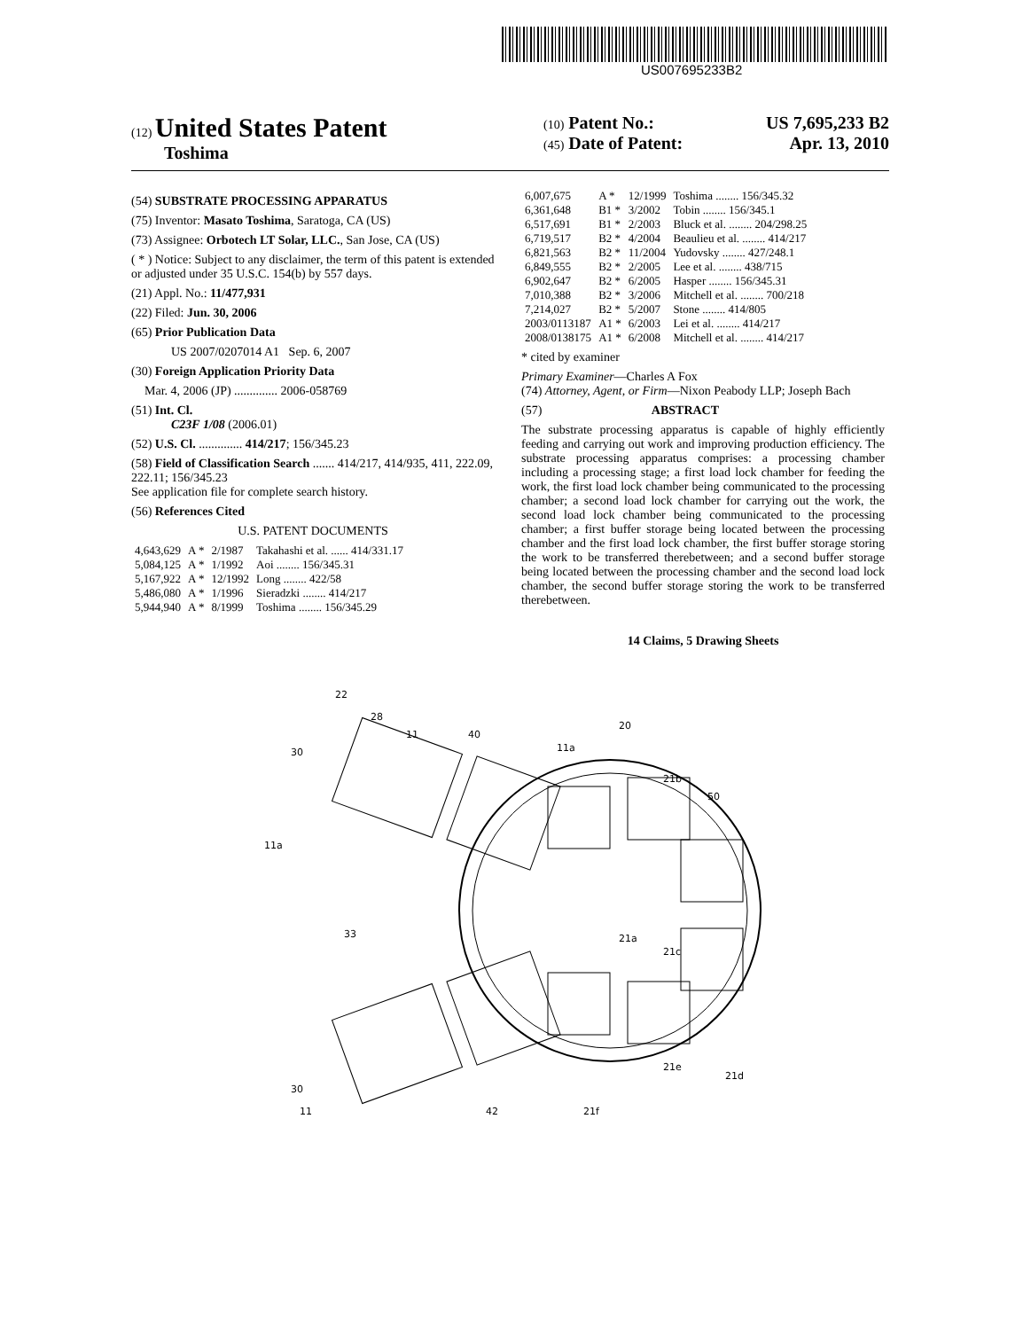US007695233B2
(12) United States Patent
Toshima
(10) Patent No.: US 7,695,233 B2
(45) Date of Patent: Apr. 13, 2010
(54) SUBSTRATE PROCESSING APPARATUS
(75) Inventor: Masato Toshima, Saratoga, CA (US)
(73) Assignee: Orbotech LT Solar, LLC., San Jose, CA (US)
( * ) Notice: Subject to any disclaimer, the term of this patent is extended or adjusted under 35 U.S.C. 154(b) by 557 days.
(21) Appl. No.: 11/477,931
(22) Filed: Jun. 30, 2006
(65) Prior Publication Data
US 2007/0207014 A1 Sep. 6, 2007
(30) Foreign Application Priority Data
Mar. 4, 2006 (JP) .............. 2006-058769
(51) Int. Cl.
C23F 1/08 (2006.01)
(52) U.S. Cl. .............. 414/217; 156/345.23
(58) Field of Classification Search ....... 414/217, 414/935, 411, 222.09, 222.11; 156/345.23
See application file for complete search history.
(56) References Cited
U.S. PATENT DOCUMENTS
| 4,643,629 | A * | 2/1987 | Takahashi et al. ...... 414/331.17 |
| 5,084,125 | A * | 1/1992 | Aoi ........ 156/345.31 |
| 5,167,922 | A * | 12/1992 | Long ........ 422/58 |
| 5,486,080 | A * | 1/1996 | Sieradzki ........ 414/217 |
| 5,944,940 | A * | 8/1999 | Toshima ........ 156/345.29 |
| 6,007,675 | A * | 12/1999 | Toshima ........ 156/345.32 |
| 6,361,648 | B1 * | 3/2002 | Tobin ........ 156/345.1 |
| 6,517,691 | B1 * | 2/2003 | Bluck et al. ........ 204/298.25 |
| 6,719,517 | B2 * | 4/2004 | Beaulieu et al. ........ 414/217 |
| 6,821,563 | B2 * | 11/2004 | Yudovsky ........ 427/248.1 |
| 6,849,555 | B2 * | 2/2005 | Lee et al. ........ 438/715 |
| 6,902,647 | B2 * | 6/2005 | Hasper ........ 156/345.31 |
| 7,010,388 | B2 * | 3/2006 | Mitchell et al. ........ 700/218 |
| 7,214,027 | B2 * | 5/2007 | Stone ........ 414/805 |
| 2003/0113187 | A1 * | 6/2003 | Lei et al. ........ 414/217 |
| 2008/0138175 | A1 * | 6/2008 | Mitchell et al. ........ 414/217 |
* cited by examiner
Primary Examiner—Charles A Fox
(74) Attorney, Agent, or Firm—Nixon Peabody LLP; Joseph Bach
(57) ABSTRACT
The substrate processing apparatus is capable of highly efficiently feeding and carrying out work and improving production efficiency. The substrate processing apparatus comprises: a processing chamber including a processing stage; a first load lock chamber for feeding the work, the first load lock chamber being communicated to the processing chamber; a second load lock chamber for carrying out the work, the second load lock chamber being communicated to the processing chamber; a first buffer storage being located between the processing chamber and the first load lock chamber, the first buffer storage storing the work to be transferred therebetween; and a second buffer storage being located between the processing chamber and the second load lock chamber, the second buffer storage storing the work to be transferred therebetween.
14 Claims, 5 Drawing Sheets
22
28
11
40
30
20
11a
21b
50
11a
33
21a
21c
21d
30
11
21e
21f
42